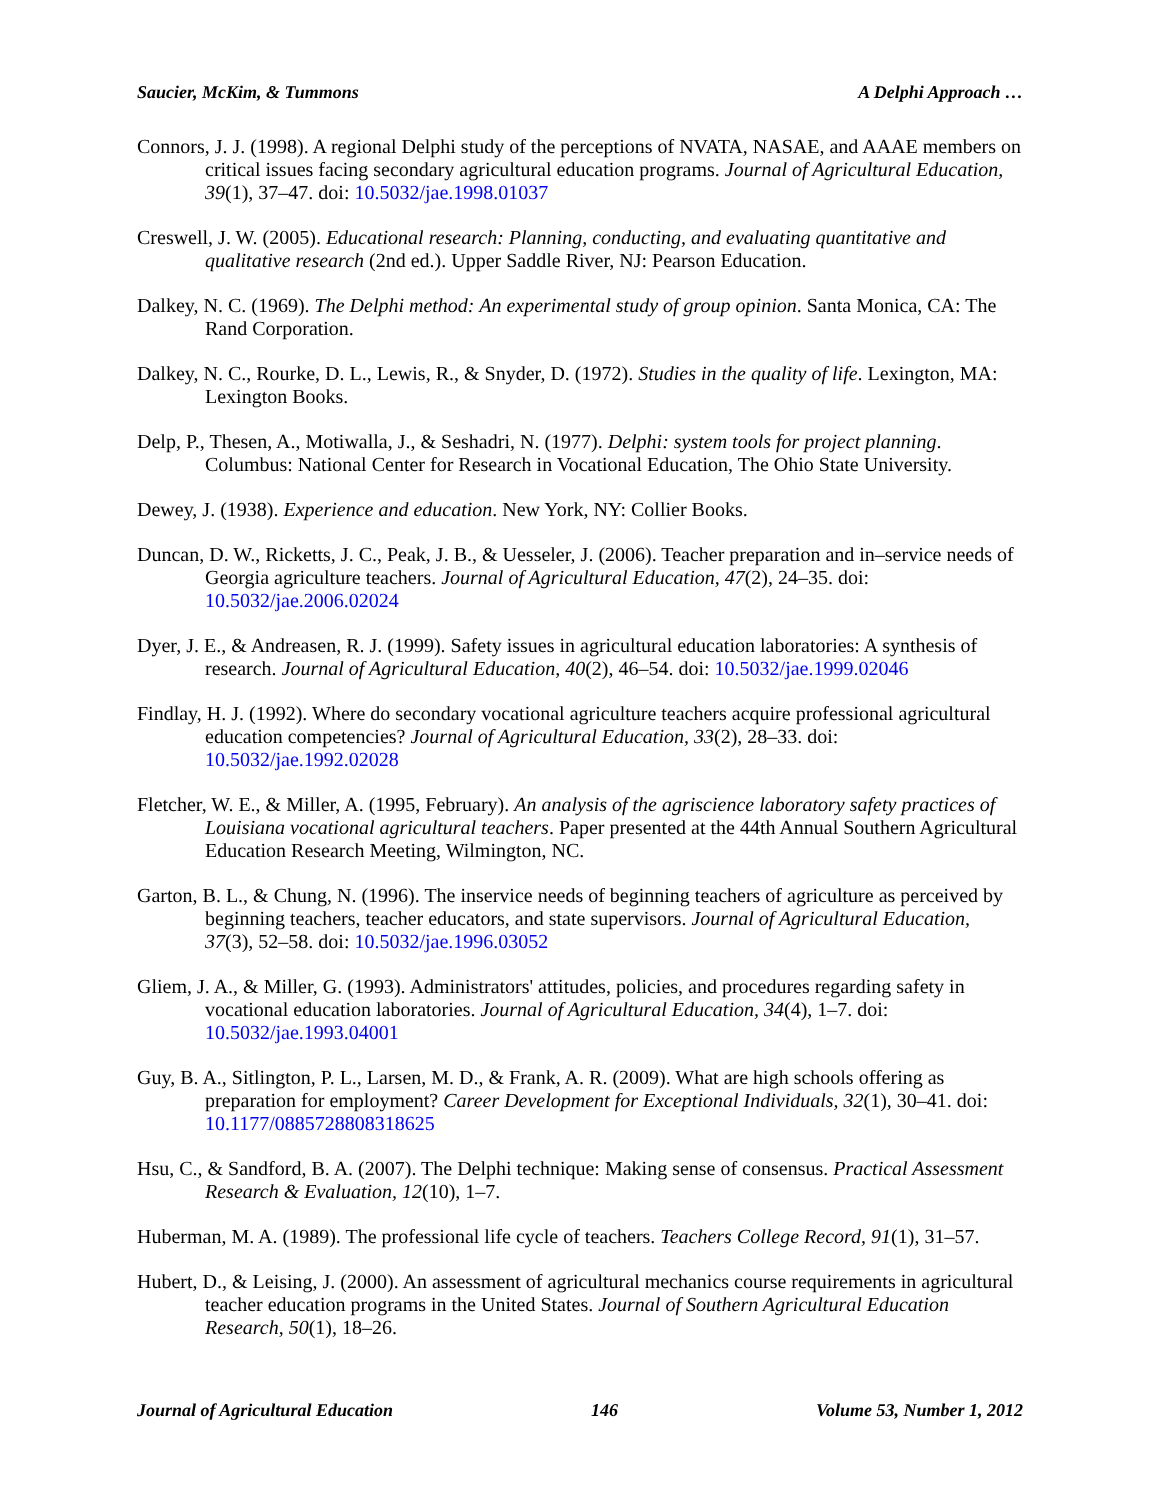Saucier, McKim, & Tummons A Delphi Approach …
Connors, J. J. (1998). A regional Delphi study of the perceptions of NVATA, NASAE, and AAAE members on critical issues facing secondary agricultural education programs. Journal of Agricultural Education, 39(1), 37–47. doi: 10.5032/jae.1998.01037
Creswell, J. W. (2005). Educational research: Planning, conducting, and evaluating quantitative and qualitative research (2nd ed.). Upper Saddle River, NJ: Pearson Education.
Dalkey, N. C. (1969). The Delphi method: An experimental study of group opinion. Santa Monica, CA: The Rand Corporation.
Dalkey, N. C., Rourke, D. L., Lewis, R., & Snyder, D. (1972). Studies in the quality of life. Lexington, MA: Lexington Books.
Delp, P., Thesen, A., Motiwalla, J., & Seshadri, N. (1977). Delphi: system tools for project planning. Columbus: National Center for Research in Vocational Education, The Ohio State University.
Dewey, J. (1938). Experience and education. New York, NY: Collier Books.
Duncan, D. W., Ricketts, J. C., Peak, J. B., & Uesseler, J. (2006). Teacher preparation and in–service needs of Georgia agriculture teachers. Journal of Agricultural Education, 47(2), 24–35. doi: 10.5032/jae.2006.02024
Dyer, J. E., & Andreasen, R. J. (1999). Safety issues in agricultural education laboratories: A synthesis of research. Journal of Agricultural Education, 40(2), 46–54. doi: 10.5032/jae.1999.02046
Findlay, H. J. (1992). Where do secondary vocational agriculture teachers acquire professional agricultural education competencies? Journal of Agricultural Education, 33(2), 28–33. doi: 10.5032/jae.1992.02028
Fletcher, W. E., & Miller, A. (1995, February). An analysis of the agriscience laboratory safety practices of Louisiana vocational agricultural teachers. Paper presented at the 44th Annual Southern Agricultural Education Research Meeting, Wilmington, NC.
Garton, B. L., & Chung, N. (1996). The inservice needs of beginning teachers of agriculture as perceived by beginning teachers, teacher educators, and state supervisors. Journal of Agricultural Education, 37(3), 52–58. doi: 10.5032/jae.1996.03052
Gliem, J. A., & Miller, G. (1993). Administrators' attitudes, policies, and procedures regarding safety in vocational education laboratories. Journal of Agricultural Education, 34(4), 1–7. doi: 10.5032/jae.1993.04001
Guy, B. A., Sitlington, P. L., Larsen, M. D., & Frank, A. R. (2009). What are high schools offering as preparation for employment? Career Development for Exceptional Individuals, 32(1), 30–41. doi: 10.1177/0885728808318625
Hsu, C., & Sandford, B. A. (2007). The Delphi technique: Making sense of consensus. Practical Assessment Research & Evaluation, 12(10), 1–7.
Huberman, M. A. (1989). The professional life cycle of teachers. Teachers College Record, 91(1), 31–57.
Hubert, D., & Leising, J. (2000). An assessment of agricultural mechanics course requirements in agricultural teacher education programs in the United States. Journal of Southern Agricultural Education Research, 50(1), 18–26.
Journal of Agricultural Education 146 Volume 53, Number 1, 2012